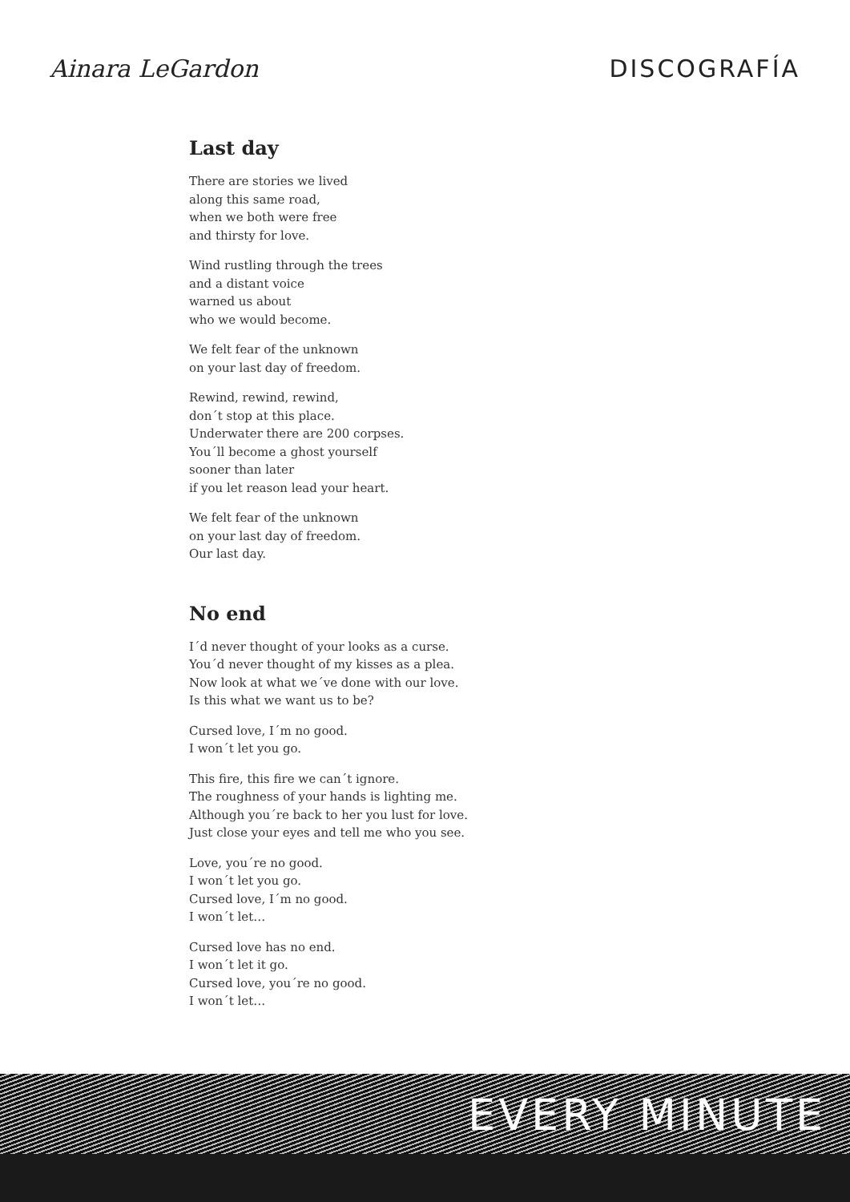Ainara LeGardon DISCOGRAFÍA
Last day
There are stories we lived
along this same road,
when we both were free
and thirsty for love.
Wind rustling through the trees
and a distant voice
warned us about
who we would become.
We felt fear of the unknown
on your last day of freedom.
Rewind, rewind, rewind,
don´t stop at this place.
Underwater there are 200 corpses.
You´ll become a ghost yourself
sooner than later
if you let reason lead your heart.
We felt fear of the unknown
on your last day of freedom.
Our last day.
No end
I´d never thought of your looks as a curse.
You´d never thought of my kisses as a plea.
Now look at what we´ve done with our love.
Is this what we want us to be?
Cursed love, I´m no good.
I won´t let you go.
This fire, this fire we can´t ignore.
The roughness of your hands is lighting me.
Although you´re back to her you lust for love.
Just close your eyes and tell me who you see.
Love, you´re no good.
I won´t let you go.
Cursed love, I´m no good.
I won´t let…
Cursed love has no end.
I won´t let it go.
Cursed love, you´re no good.
I won´t let…
EVERY MINUTE